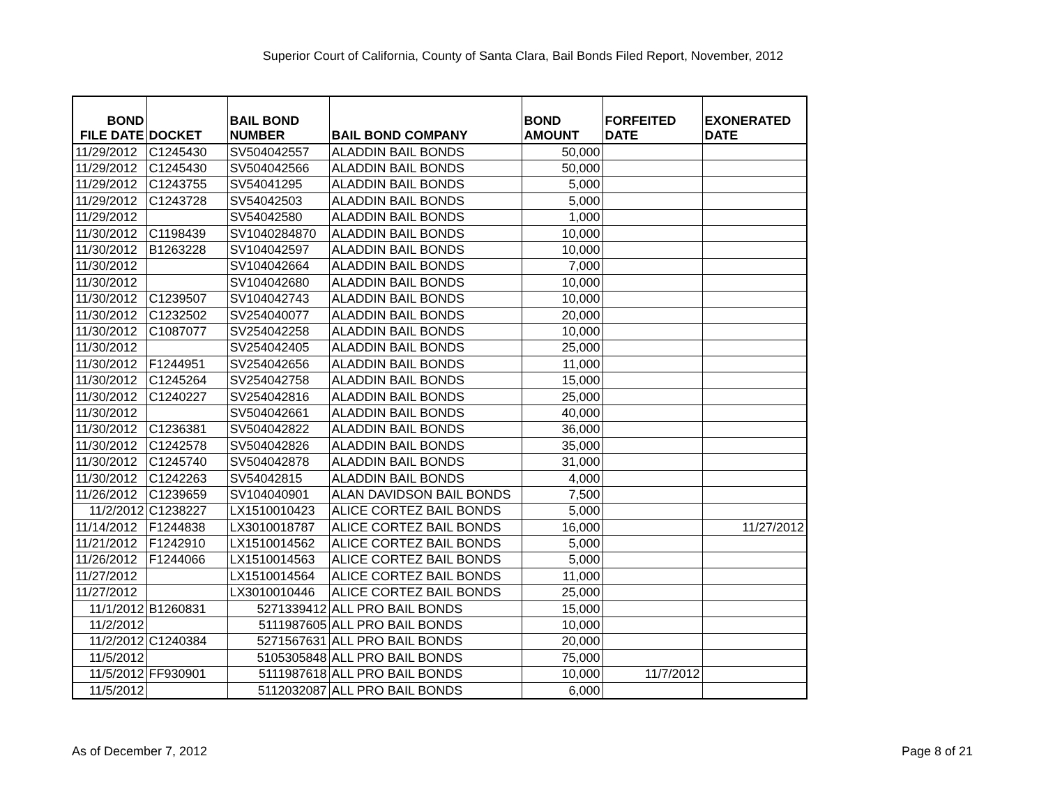Superior Court of California, County of Santa Clara, Bail Bonds Filed Report, November, 2012
| BOND FILE DATE | DOCKET | BAIL BOND NUMBER | BAIL BOND COMPANY | BOND AMOUNT | FORFEITED DATE | EXONERATED DATE |
| --- | --- | --- | --- | --- | --- | --- |
| 11/29/2012 | C1245430 | SV504042557 | ALADDIN BAIL BONDS | 50,000 | | |
| 11/29/2012 | C1245430 | SV504042566 | ALADDIN BAIL BONDS | 50,000 | | |
| 11/29/2012 | C1243755 | SV54041295 | ALADDIN BAIL BONDS | 5,000 | | |
| 11/29/2012 | C1243728 | SV54042503 | ALADDIN BAIL BONDS | 5,000 | | |
| 11/29/2012 | | SV54042580 | ALADDIN BAIL BONDS | 1,000 | | |
| 11/30/2012 | C1198439 | SV1040284870 | ALADDIN BAIL BONDS | 10,000 | | |
| 11/30/2012 | B1263228 | SV104042597 | ALADDIN BAIL BONDS | 10,000 | | |
| 11/30/2012 | | SV104042664 | ALADDIN BAIL BONDS | 7,000 | | |
| 11/30/2012 | | SV104042680 | ALADDIN BAIL BONDS | 10,000 | | |
| 11/30/2012 | C1239507 | SV104042743 | ALADDIN BAIL BONDS | 10,000 | | |
| 11/30/2012 | C1232502 | SV254040077 | ALADDIN BAIL BONDS | 20,000 | | |
| 11/30/2012 | C1087077 | SV254042258 | ALADDIN BAIL BONDS | 10,000 | | |
| 11/30/2012 | | SV254042405 | ALADDIN BAIL BONDS | 25,000 | | |
| 11/30/2012 | F1244951 | SV254042656 | ALADDIN BAIL BONDS | 11,000 | | |
| 11/30/2012 | C1245264 | SV254042758 | ALADDIN BAIL BONDS | 15,000 | | |
| 11/30/2012 | C1240227 | SV254042816 | ALADDIN BAIL BONDS | 25,000 | | |
| 11/30/2012 | | SV504042661 | ALADDIN BAIL BONDS | 40,000 | | |
| 11/30/2012 | C1236381 | SV504042822 | ALADDIN BAIL BONDS | 36,000 | | |
| 11/30/2012 | C1242578 | SV504042826 | ALADDIN BAIL BONDS | 35,000 | | |
| 11/30/2012 | C1245740 | SV504042878 | ALADDIN BAIL BONDS | 31,000 | | |
| 11/30/2012 | C1242263 | SV54042815 | ALADDIN BAIL BONDS | 4,000 | | |
| 11/26/2012 | C1239659 | SV104040901 | ALAN DAVIDSON BAIL BONDS | 7,500 | | |
| 11/2/2012 | C1238227 | LX1510010423 | ALICE CORTEZ BAIL BONDS | 5,000 | | |
| 11/14/2012 | F1244838 | LX3010018787 | ALICE CORTEZ BAIL BONDS | 16,000 | | 11/27/2012 |
| 11/21/2012 | F1242910 | LX1510014562 | ALICE CORTEZ BAIL BONDS | 5,000 | | |
| 11/26/2012 | F1244066 | LX1510014563 | ALICE CORTEZ BAIL BONDS | 5,000 | | |
| 11/27/2012 | | LX1510014564 | ALICE CORTEZ BAIL BONDS | 11,000 | | |
| 11/27/2012 | | LX3010010446 | ALICE CORTEZ BAIL BONDS | 25,000 | | |
| 11/1/2012 | B1260831 | 5271339412 | ALL PRO BAIL BONDS | 15,000 | | |
| 11/2/2012 | | 5111987605 | ALL PRO BAIL BONDS | 10,000 | | |
| 11/2/2012 | C1240384 | 5271567631 | ALL PRO BAIL BONDS | 20,000 | | |
| 11/5/2012 | | 5105305848 | ALL PRO BAIL BONDS | 75,000 | | |
| 11/5/2012 | FF930901 | 5111987618 | ALL PRO BAIL BONDS | 10,000 | 11/7/2012 | |
| 11/5/2012 | | 5112032087 | ALL PRO BAIL BONDS | 6,000 | | |
As of December 7, 2012 Page 8 of 21